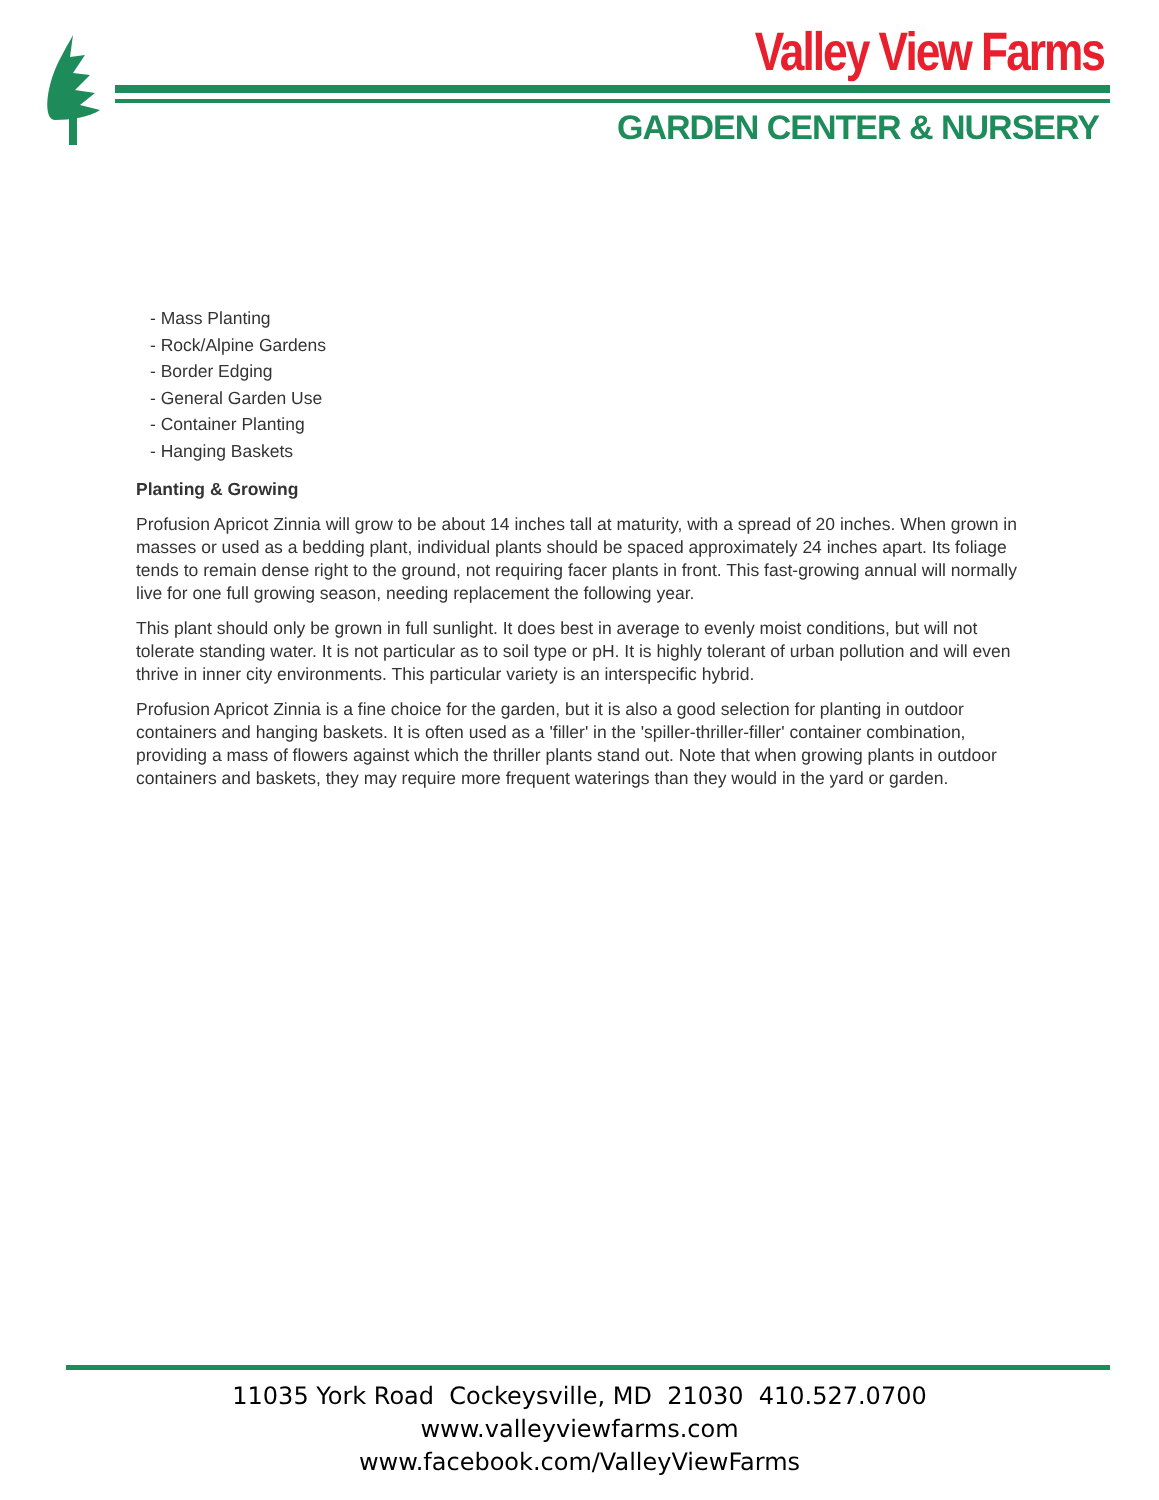Valley View Farms
GARDEN CENTER & NURSERY
- Mass Planting
- Rock/Alpine Gardens
- Border Edging
- General Garden Use
- Container Planting
- Hanging Baskets
Planting & Growing
Profusion Apricot Zinnia will grow to be about 14 inches tall at maturity, with a spread of 20 inches. When grown in masses or used as a bedding plant, individual plants should be spaced approximately 24 inches apart. Its foliage tends to remain dense right to the ground, not requiring facer plants in front. This fast-growing annual will normally live for one full growing season, needing replacement the following year.
This plant should only be grown in full sunlight. It does best in average to evenly moist conditions, but will not tolerate standing water. It is not particular as to soil type or pH. It is highly tolerant of urban pollution and will even thrive in inner city environments. This particular variety is an interspecific hybrid.
Profusion Apricot Zinnia is a fine choice for the garden, but it is also a good selection for planting in outdoor containers and hanging baskets. It is often used as a 'filler' in the 'spiller-thriller-filler' container combination, providing a mass of flowers against which the thriller plants stand out. Note that when growing plants in outdoor containers and baskets, they may require more frequent waterings than they would in the yard or garden.
11035 York Road Cockeysville, MD 21030 410.527.0700
www.valleyviewfarms.com
www.facebook.com/ValleyViewFarms